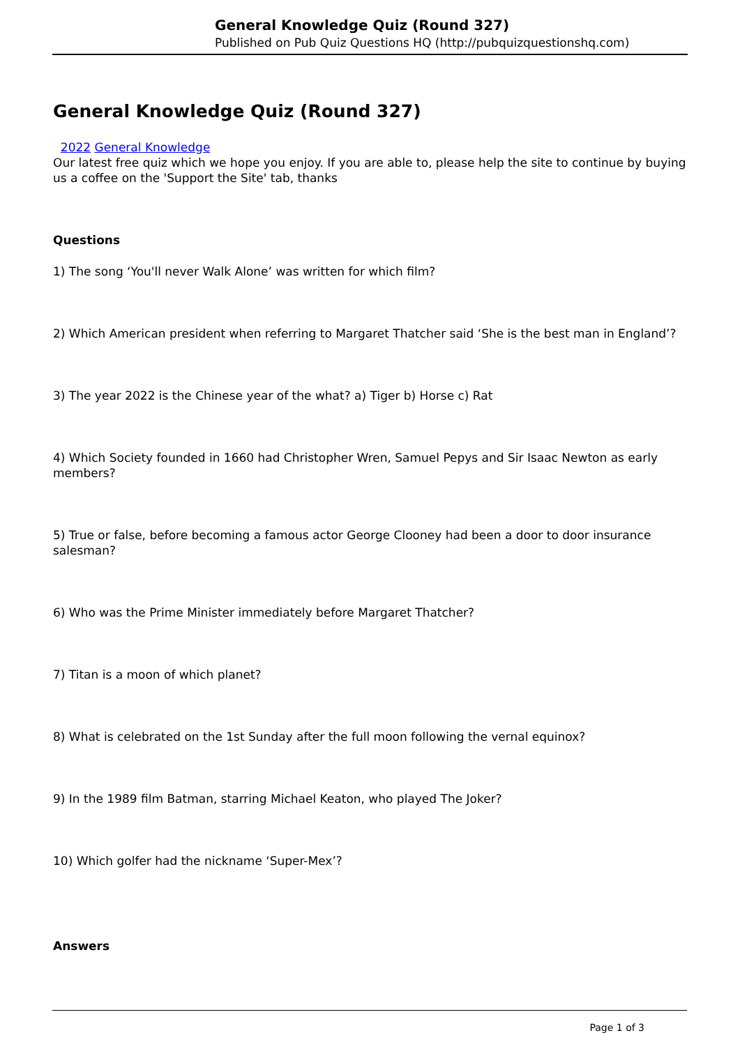General Knowledge Quiz (Round 327)
Published on Pub Quiz Questions HQ (http://pubquizquestionshq.com)
General Knowledge Quiz (Round 327)
2022 General Knowledge
Our latest free quiz which we hope you enjoy. If you are able to, please help the site to continue by buying us a coffee on the 'Support the Site' tab, thanks
Questions
1) The song ‘You'll never Walk Alone’ was written for which film?
2) Which American president when referring to Margaret Thatcher said ‘She is the best man in England’?
3) The year 2022 is the Chinese year of the what? a) Tiger b) Horse c) Rat
4) Which Society founded in 1660 had Christopher Wren, Samuel Pepys and Sir Isaac Newton as early members?
5) True or false, before becoming a famous actor George Clooney had been a door to door insurance salesman?
6) Who was the Prime Minister immediately before Margaret Thatcher?
7) Titan is a moon of which planet?
8) What is celebrated on the 1st Sunday after the full moon following the vernal equinox?
9) In the 1989 film Batman, starring Michael Keaton, who played The Joker?
10) Which golfer had the nickname ‘Super-Mex’?
Answers
Page 1 of 3